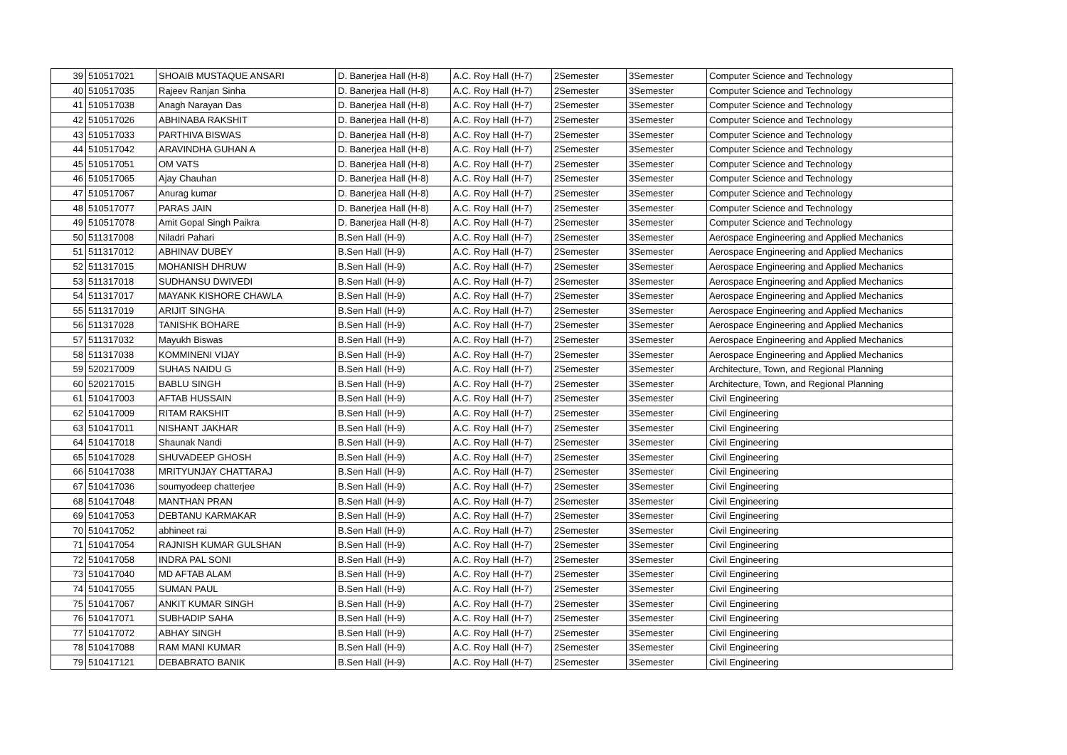| 39 | 510517021 | SHOAIB MUSTAQUE ANSARI | D. Banerjea Hall (H-8) | A.C. Roy Hall (H-7) | 2Semester | 3Semester | Computer Science and Technology |
| 40 | 510517035 | Rajeev Ranjan Sinha | D. Banerjea Hall (H-8) | A.C. Roy Hall (H-7) | 2Semester | 3Semester | Computer Science and Technology |
| 41 | 510517038 | Anagh Narayan Das | D. Banerjea Hall (H-8) | A.C. Roy Hall (H-7) | 2Semester | 3Semester | Computer Science and Technology |
| 42 | 510517026 | ABHINABA RAKSHIT | D. Banerjea Hall (H-8) | A.C. Roy Hall (H-7) | 2Semester | 3Semester | Computer Science and Technology |
| 43 | 510517033 | PARTHIVA BISWAS | D. Banerjea Hall (H-8) | A.C. Roy Hall (H-7) | 2Semester | 3Semester | Computer Science and Technology |
| 44 | 510517042 | ARAVINDHA GUHAN A | D. Banerjea Hall (H-8) | A.C. Roy Hall (H-7) | 2Semester | 3Semester | Computer Science and Technology |
| 45 | 510517051 | OM VATS | D. Banerjea Hall (H-8) | A.C. Roy Hall (H-7) | 2Semester | 3Semester | Computer Science and Technology |
| 46 | 510517065 | Ajay Chauhan | D. Banerjea Hall (H-8) | A.C. Roy Hall (H-7) | 2Semester | 3Semester | Computer Science and Technology |
| 47 | 510517067 | Anurag kumar | D. Banerjea Hall (H-8) | A.C. Roy Hall (H-7) | 2Semester | 3Semester | Computer Science and Technology |
| 48 | 510517077 | PARAS JAIN | D. Banerjea Hall (H-8) | A.C. Roy Hall (H-7) | 2Semester | 3Semester | Computer Science and Technology |
| 49 | 510517078 | Amit Gopal Singh Paikra | D. Banerjea Hall (H-8) | A.C. Roy Hall (H-7) | 2Semester | 3Semester | Computer Science and Technology |
| 50 | 511317008 | Niladri Pahari | B.Sen Hall (H-9) | A.C. Roy Hall (H-7) | 2Semester | 3Semester | Aerospace Engineering and Applied Mechanics |
| 51 | 511317012 | ABHINAV DUBEY | B.Sen Hall (H-9) | A.C. Roy Hall (H-7) | 2Semester | 3Semester | Aerospace Engineering and Applied Mechanics |
| 52 | 511317015 | MOHANISH DHRUW | B.Sen Hall (H-9) | A.C. Roy Hall (H-7) | 2Semester | 3Semester | Aerospace Engineering and Applied Mechanics |
| 53 | 511317018 | SUDHANSU DWIVEDI | B.Sen Hall (H-9) | A.C. Roy Hall (H-7) | 2Semester | 3Semester | Aerospace Engineering and Applied Mechanics |
| 54 | 511317017 | MAYANK KISHORE CHAWLA | B.Sen Hall (H-9) | A.C. Roy Hall (H-7) | 2Semester | 3Semester | Aerospace Engineering and Applied Mechanics |
| 55 | 511317019 | ARIJIT SINGHA | B.Sen Hall (H-9) | A.C. Roy Hall (H-7) | 2Semester | 3Semester | Aerospace Engineering and Applied Mechanics |
| 56 | 511317028 | TANISHK BOHARE | B.Sen Hall (H-9) | A.C. Roy Hall (H-7) | 2Semester | 3Semester | Aerospace Engineering and Applied Mechanics |
| 57 | 511317032 | Mayukh Biswas | B.Sen Hall (H-9) | A.C. Roy Hall (H-7) | 2Semester | 3Semester | Aerospace Engineering and Applied Mechanics |
| 58 | 511317038 | KOMMINENI VIJAY | B.Sen Hall (H-9) | A.C. Roy Hall (H-7) | 2Semester | 3Semester | Aerospace Engineering and Applied Mechanics |
| 59 | 520217009 | SUHAS NAIDU G | B.Sen Hall (H-9) | A.C. Roy Hall (H-7) | 2Semester | 3Semester | Architecture, Town, and Regional Planning |
| 60 | 520217015 | BABLU SINGH | B.Sen Hall (H-9) | A.C. Roy Hall (H-7) | 2Semester | 3Semester | Architecture, Town, and Regional Planning |
| 61 | 510417003 | AFTAB HUSSAIN | B.Sen Hall (H-9) | A.C. Roy Hall (H-7) | 2Semester | 3Semester | Civil Engineering |
| 62 | 510417009 | RITAM RAKSHIT | B.Sen Hall (H-9) | A.C. Roy Hall (H-7) | 2Semester | 3Semester | Civil Engineering |
| 63 | 510417011 | NISHANT JAKHAR | B.Sen Hall (H-9) | A.C. Roy Hall (H-7) | 2Semester | 3Semester | Civil Engineering |
| 64 | 510417018 | Shaunak Nandi | B.Sen Hall (H-9) | A.C. Roy Hall (H-7) | 2Semester | 3Semester | Civil Engineering |
| 65 | 510417028 | SHUVADEEP GHOSH | B.Sen Hall (H-9) | A.C. Roy Hall (H-7) | 2Semester | 3Semester | Civil Engineering |
| 66 | 510417038 | MRITYUNJAY CHATTARAJ | B.Sen Hall (H-9) | A.C. Roy Hall (H-7) | 2Semester | 3Semester | Civil Engineering |
| 67 | 510417036 | soumyodeep chatterjee | B.Sen Hall (H-9) | A.C. Roy Hall (H-7) | 2Semester | 3Semester | Civil Engineering |
| 68 | 510417048 | MANTHAN PRAN | B.Sen Hall (H-9) | A.C. Roy Hall (H-7) | 2Semester | 3Semester | Civil Engineering |
| 69 | 510417053 | DEBTANU KARMAKAR | B.Sen Hall (H-9) | A.C. Roy Hall (H-7) | 2Semester | 3Semester | Civil Engineering |
| 70 | 510417052 | abhineet rai | B.Sen Hall (H-9) | A.C. Roy Hall (H-7) | 2Semester | 3Semester | Civil Engineering |
| 71 | 510417054 | RAJNISH KUMAR GULSHAN | B.Sen Hall (H-9) | A.C. Roy Hall (H-7) | 2Semester | 3Semester | Civil Engineering |
| 72 | 510417058 | INDRA PAL SONI | B.Sen Hall (H-9) | A.C. Roy Hall (H-7) | 2Semester | 3Semester | Civil Engineering |
| 73 | 510417040 | MD AFTAB ALAM | B.Sen Hall (H-9) | A.C. Roy Hall (H-7) | 2Semester | 3Semester | Civil Engineering |
| 74 | 510417055 | SUMAN PAUL | B.Sen Hall (H-9) | A.C. Roy Hall (H-7) | 2Semester | 3Semester | Civil Engineering |
| 75 | 510417067 | ANKIT KUMAR SINGH | B.Sen Hall (H-9) | A.C. Roy Hall (H-7) | 2Semester | 3Semester | Civil Engineering |
| 76 | 510417071 | SUBHADIP SAHA | B.Sen Hall (H-9) | A.C. Roy Hall (H-7) | 2Semester | 3Semester | Civil Engineering |
| 77 | 510417072 | ABHAY SINGH | B.Sen Hall (H-9) | A.C. Roy Hall (H-7) | 2Semester | 3Semester | Civil Engineering |
| 78 | 510417088 | RAM MANI KUMAR | B.Sen Hall (H-9) | A.C. Roy Hall (H-7) | 2Semester | 3Semester | Civil Engineering |
| 79 | 510417121 | DEBABRATO BANIK | B.Sen Hall (H-9) | A.C. Roy Hall (H-7) | 2Semester | 3Semester | Civil Engineering |